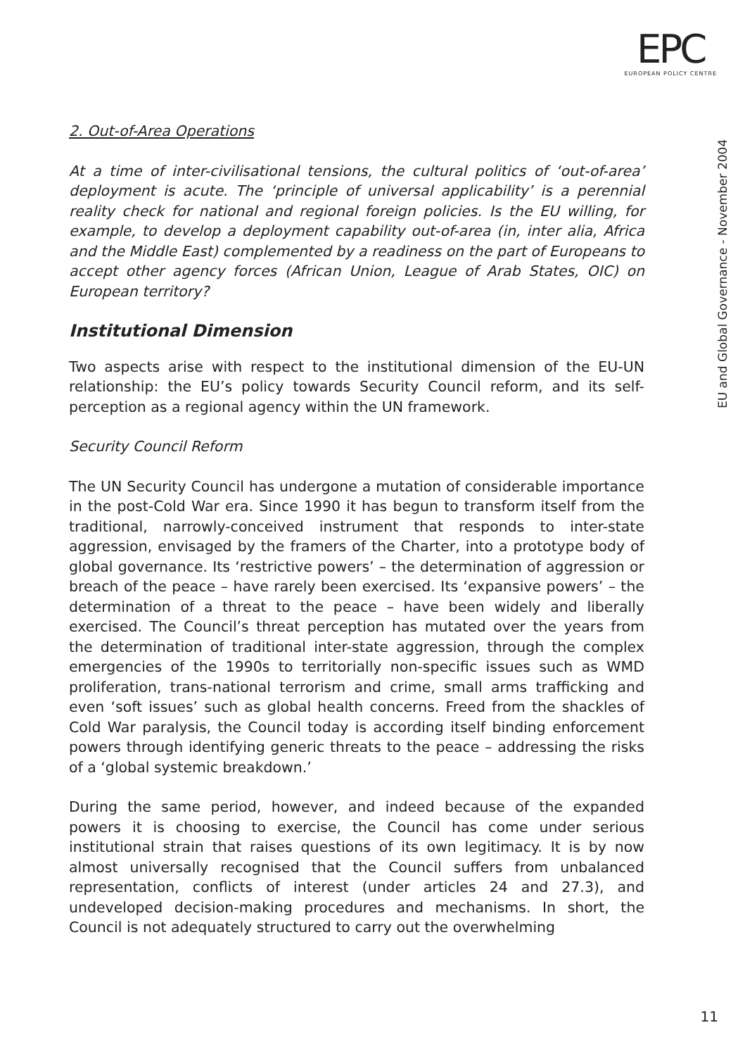EPC
EUROPEAN POLICY CENTRE
EU and Global Governance - November 2004
2. Out-of-Area Operations
At a time of inter-civilisational tensions, the cultural politics of ‘out-of-area’ deployment is acute. The ‘principle of universal applicability’ is a perennial reality check for national and regional foreign policies. Is the EU willing, for example, to develop a deployment capability out-of-area (in, inter alia, Africa and the Middle East) complemented by a readiness on the part of Europeans to accept other agency forces (African Union, League of Arab States, OIC) on European territory?
Institutional Dimension
Two aspects arise with respect to the institutional dimension of the EU-UN relationship: the EU’s policy towards Security Council reform, and its self-perception as a regional agency within the UN framework.
Security Council Reform
The UN Security Council has undergone a mutation of considerable importance in the post-Cold War era. Since 1990 it has begun to transform itself from the traditional, narrowly-conceived instrument that responds to inter-state aggression, envisaged by the framers of the Charter, into a prototype body of global governance. Its ‘restrictive powers’ – the determination of aggression or breach of the peace – have rarely been exercised. Its ‘expansive powers’ – the determination of a threat to the peace – have been widely and liberally exercised. The Council’s threat perception has mutated over the years from the determination of traditional inter-state aggression, through the complex emergencies of the 1990s to territorially non-specific issues such as WMD proliferation, trans-national terrorism and crime, small arms trafficking and even ‘soft issues’ such as global health concerns. Freed from the shackles of Cold War paralysis, the Council today is according itself binding enforcement powers through identifying generic threats to the peace – addressing the risks of a ‘global systemic breakdown.’
During the same period, however, and indeed because of the expanded powers it is choosing to exercise, the Council has come under serious institutional strain that raises questions of its own legitimacy. It is by now almost universally recognised that the Council suffers from unbalanced representation, conflicts of interest (under articles 24 and 27.3), and undeveloped decision-making procedures and mechanisms. In short, the Council is not adequately structured to carry out the overwhelming
11